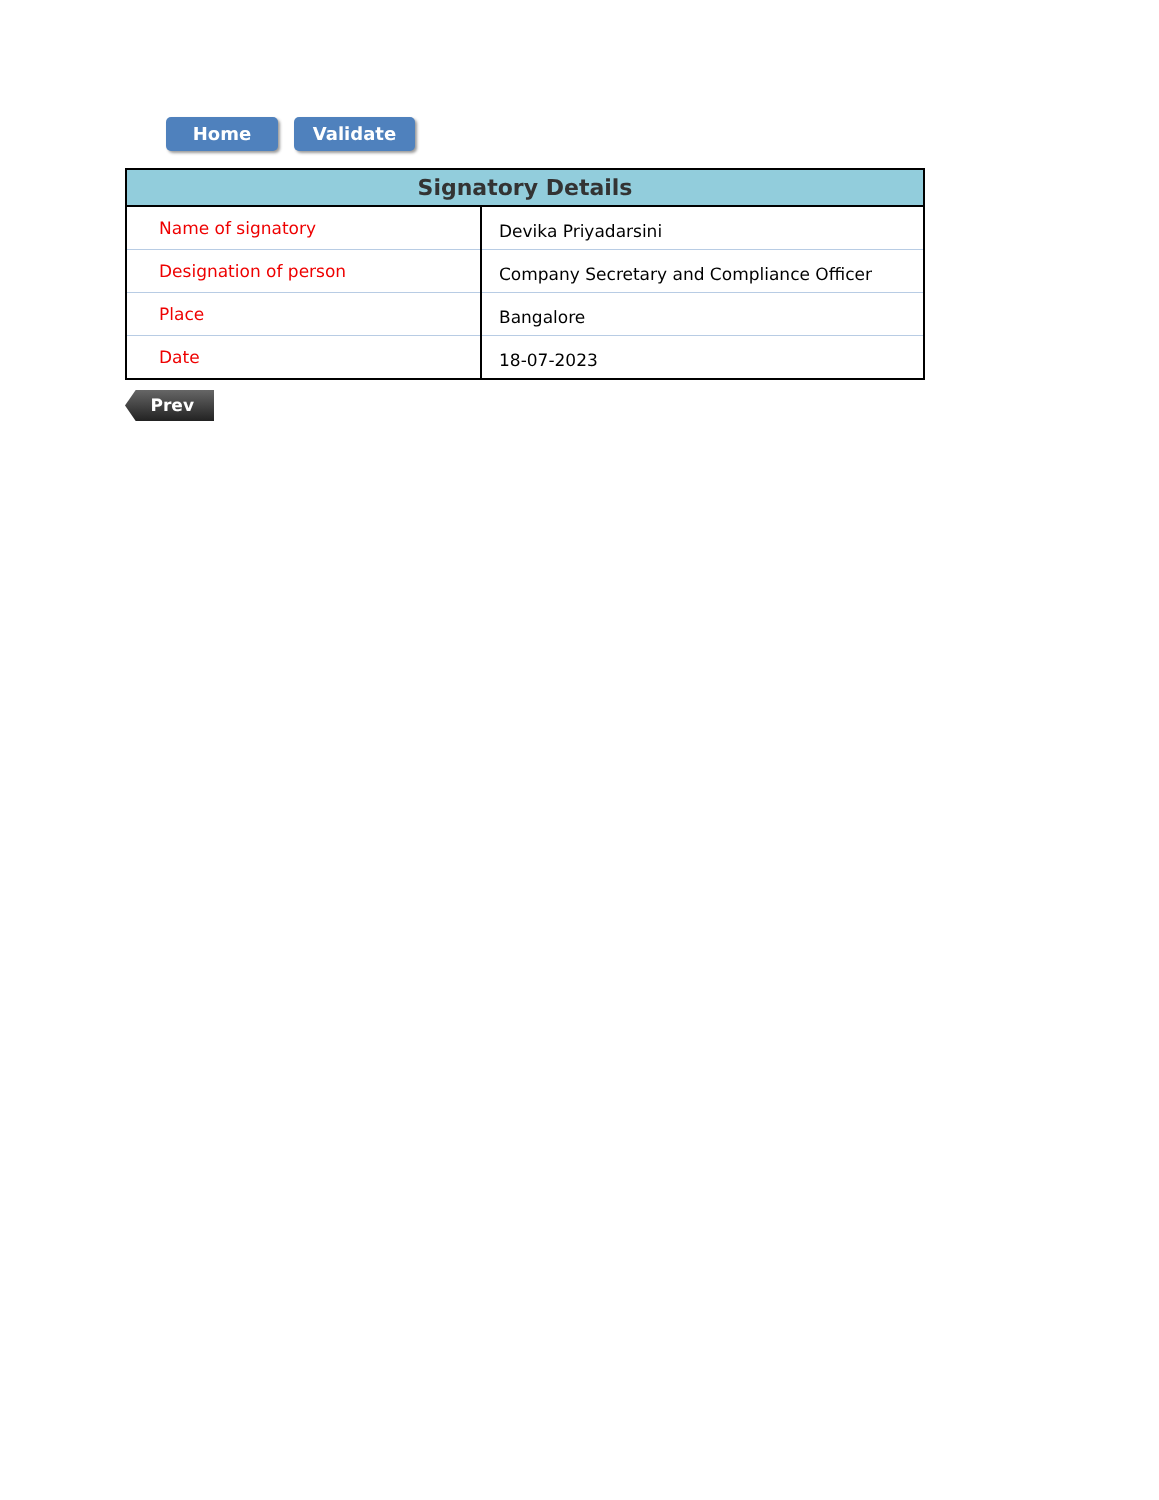Home Validate
| Signatory Details | |
| --- | --- |
| Name of signatory | Devika Priyadarsini |
| Designation of person | Company Secretary and Compliance Officer |
| Place | Bangalore |
| Date | 18-07-2023 |
Prev